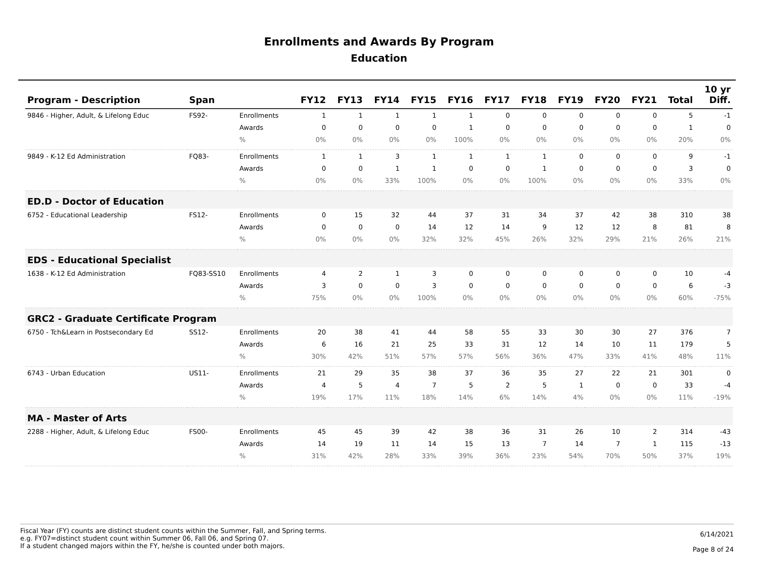Enrollments and Awards By Program
Education
| Program - Description | Span | | FY12 | FY13 | FY14 | FY15 | FY16 | FY17 | FY18 | FY19 | FY20 | FY21 | Total | 10 yr Diff. |
| --- | --- | --- | --- | --- | --- | --- | --- | --- | --- | --- | --- | --- | --- | --- |
| 9846 - Higher, Adult, & Lifelong Educ | FS92- | Enrollments | 1 | 1 | 1 | 1 | 1 | 0 | 0 | 0 | 0 | 0 | 5 | -1 |
| | | Awards | 0 | 0 | 0 | 0 | 1 | 0 | 0 | 0 | 0 | 0 | 1 | 0 |
| | | % | 0% | 0% | 0% | 0% | 100% | 0% | 0% | 0% | 0% | 0% | 20% | 0% |
| 9849 - K-12 Ed Administration | FQ83- | Enrollments | 1 | 1 | 3 | 1 | 1 | 1 | 1 | 0 | 0 | 0 | 9 | -1 |
| | | Awards | 0 | 0 | 1 | 1 | 0 | 0 | 1 | 0 | 0 | 0 | 3 | 0 |
| | | % | 0% | 0% | 33% | 100% | 0% | 0% | 100% | 0% | 0% | 0% | 33% | 0% |
| ED.D - Doctor of Education | | | | | | | | | | | | | | |
| 6752 - Educational Leadership | FS12- | Enrollments | 0 | 15 | 32 | 44 | 37 | 31 | 34 | 37 | 42 | 38 | 310 | 38 |
| | | Awards | 0 | 0 | 0 | 14 | 12 | 14 | 9 | 12 | 12 | 8 | 81 | 8 |
| | | % | 0% | 0% | 0% | 32% | 32% | 45% | 26% | 32% | 29% | 21% | 26% | 21% |
| EDS - Educational Specialist | | | | | | | | | | | | | | |
| 1638 - K-12 Ed Administration | FQ83-SS10 | Enrollments | 4 | 2 | 1 | 3 | 0 | 0 | 0 | 0 | 0 | 0 | 10 | -4 |
| | | Awards | 3 | 0 | 0 | 3 | 0 | 0 | 0 | 0 | 0 | 0 | 6 | -3 |
| | | % | 75% | 0% | 0% | 100% | 0% | 0% | 0% | 0% | 0% | 0% | 60% | -75% |
| GRC2 - Graduate Certificate Program | | | | | | | | | | | | | | |
| 6750 - Tch&Learn in Postsecondary Ed | SS12- | Enrollments | 20 | 38 | 41 | 44 | 58 | 55 | 33 | 30 | 30 | 27 | 376 | 7 |
| | | Awards | 6 | 16 | 21 | 25 | 33 | 31 | 12 | 14 | 10 | 11 | 179 | 5 |
| | | % | 30% | 42% | 51% | 57% | 57% | 56% | 36% | 47% | 33% | 41% | 48% | 11% |
| 6743 - Urban Education | US11- | Enrollments | 21 | 29 | 35 | 38 | 37 | 36 | 35 | 27 | 22 | 21 | 301 | 0 |
| | | Awards | 4 | 5 | 4 | 7 | 5 | 2 | 5 | 1 | 0 | 0 | 33 | -4 |
| | | % | 19% | 17% | 11% | 18% | 14% | 6% | 14% | 4% | 0% | 0% | 11% | -19% |
| MA - Master of Arts | | | | | | | | | | | | | | |
| 2288 - Higher, Adult, & Lifelong Educ | FS00- | Enrollments | 45 | 45 | 39 | 42 | 38 | 36 | 31 | 26 | 10 | 2 | 314 | -43 |
| | | Awards | 14 | 19 | 11 | 14 | 15 | 13 | 7 | 14 | 7 | 1 | 115 | -13 |
| | | % | 31% | 42% | 28% | 33% | 39% | 36% | 23% | 54% | 70% | 50% | 37% | 19% |
Fiscal Year (FY) counts are distinct student counts within the Summer, Fall, and Spring terms.
e.g. FY07=distinct student count within Summer 06, Fall 06, and Spring 07.
If a student changed majors within the FY, he/she is counted under both majors.
6/14/2021
Page 8 of 24